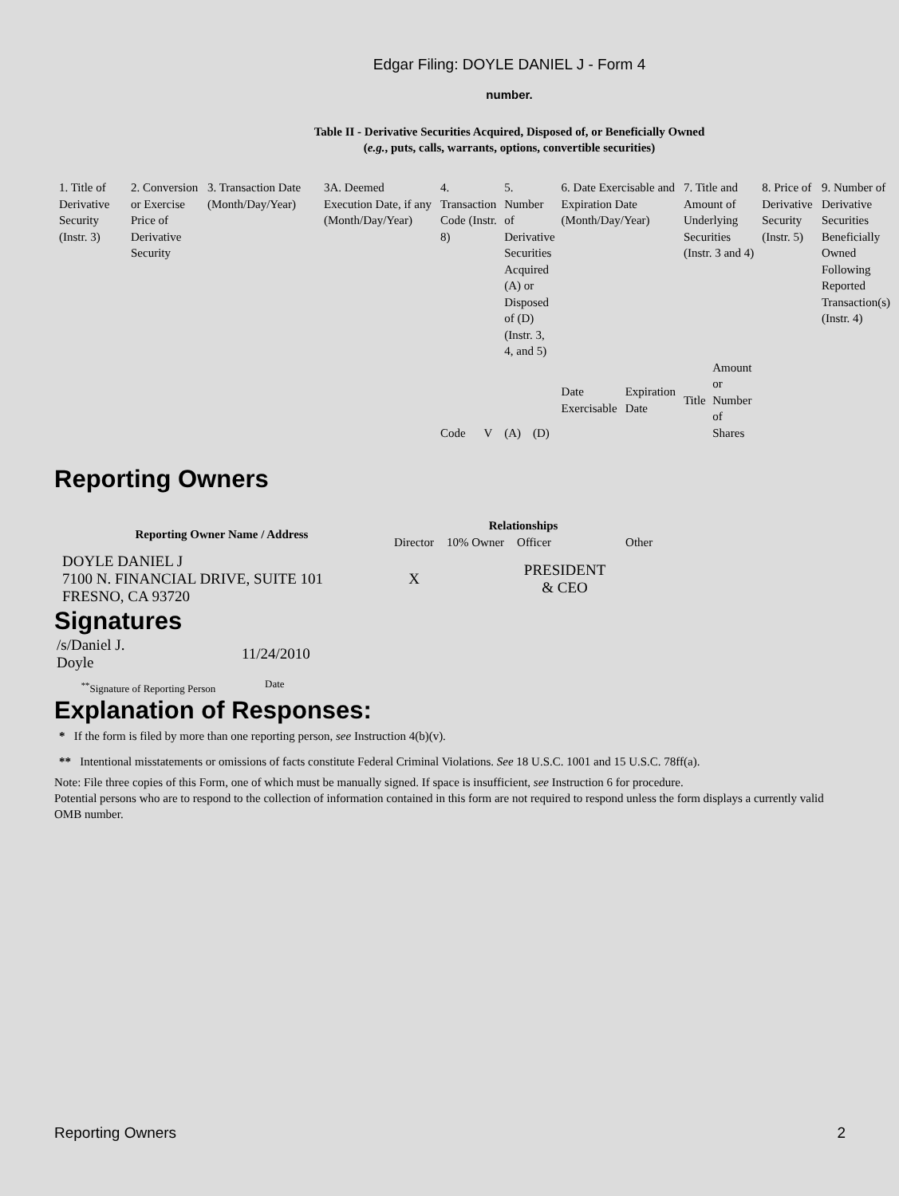Edgar Filing: DOYLE DANIEL J - Form 4
number.
Table II - Derivative Securities Acquired, Disposed of, or Beneficially Owned
(e.g., puts, calls, warrants, options, convertible securities)
| 1. Title of Derivative Security (Instr. 3) | 2. Conversion or Exercise Price of Derivative Security | 3. Transaction Date (Month/Day/Year) | 3A. Deemed Execution Date, if any (Month/Day/Year) | 4. Transaction Code (Instr. 8) | | 5. Number of Derivative Securities Acquired (A) or Disposed of (D) (Instr. 3, 4, and 5) | | 6. Date Exercisable and Expiration Date (Month/Day/Year) | | 7. Title and Amount of Underlying Securities (Instr. 3 and 4) | | 8. Price of Derivative Security (Instr. 5) | 9. Number of Derivative Securities Beneficially Owned Following Reported Transaction(s) (Instr. 4) |
| | | | | Code | V | (A) | (D) | Date Exercisable | Expiration Date | Title | Amount or Number of Shares | | |
Reporting Owners
| Reporting Owner Name / Address | Relationships | | | |
| --- | --- | --- | --- | --- |
| | Director | 10% Owner | Officer | Other |
| DOYLE DANIEL J 7100 N. FINANCIAL DRIVE, SUITE 101 FRESNO, CA 93720 | X | | PRESIDENT & CEO | |
Signatures
| /s/Daniel J. Doyle | 11/24/2010 |
| <sup>**</sup> Signature of Reporting Person | Date |
Explanation of Responses:
* If the form is filed by more than one reporting person, see Instruction 4(b)(v).
** Intentional misstatements or omissions of facts constitute Federal Criminal Violations. See 18 U.S.C. 1001 and 15 U.S.C. 78ff(a).
Note: File three copies of this Form, one of which must be manually signed. If space is insufficient, see Instruction 6 for procedure.
Potential persons who are to respond to the collection of information contained in this form are not required to respond unless the form displays a currently valid OMB number.
Reporting Owners 2